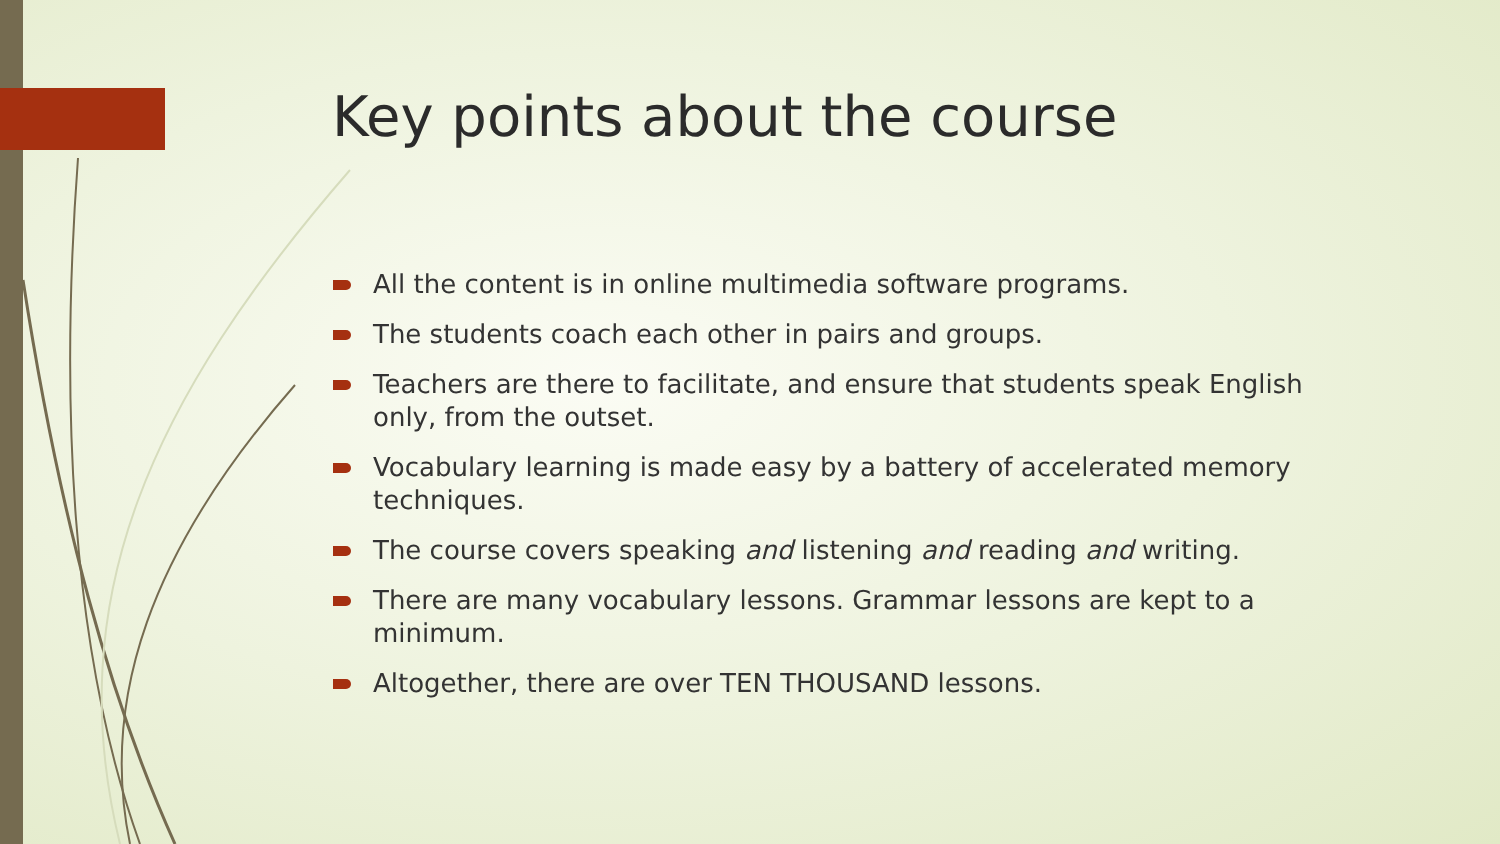Key points about the course
All the content is in online multimedia software programs.
The students coach each other in pairs and groups.
Teachers are there to facilitate, and ensure that students speak English only, from the outset.
Vocabulary learning is made easy by a battery of accelerated memory techniques.
The course covers speaking and listening and reading and writing.
There are many vocabulary lessons. Grammar lessons are kept to a minimum.
Altogether, there are over TEN THOUSAND lessons.